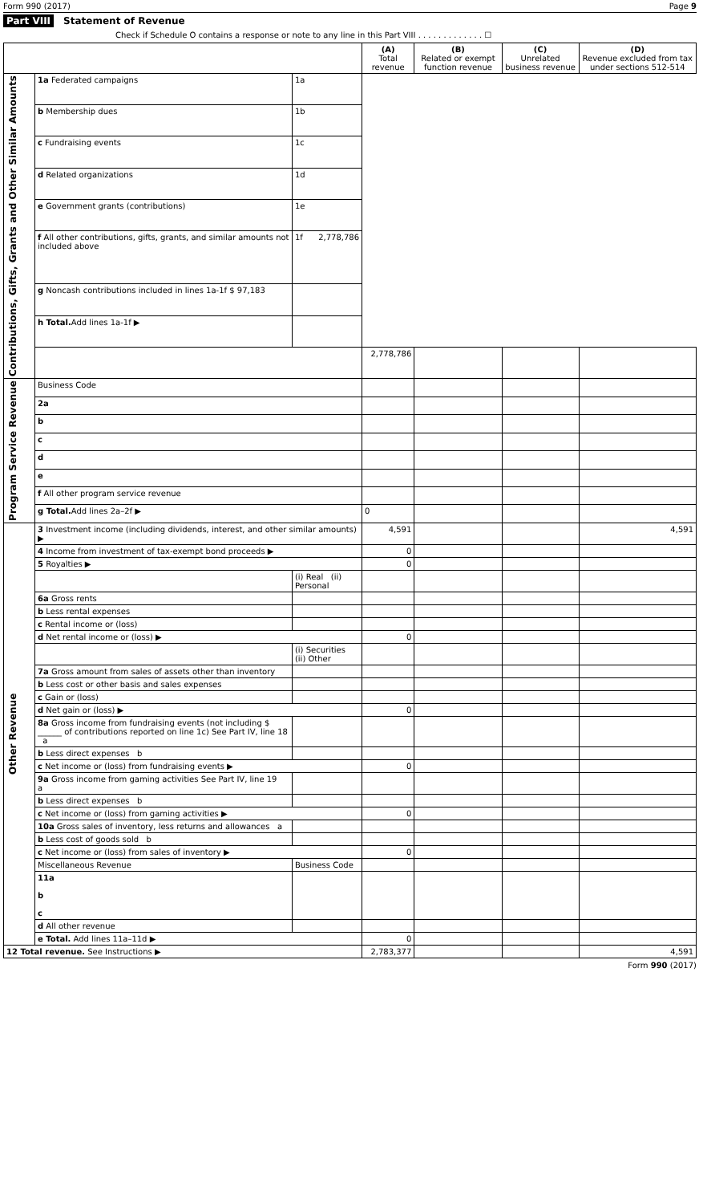Form 990 (2017) Page 9
Part VIII Statement of Revenue
Check if Schedule O contains a response or note to any line in this Part VIII . . . . . . . . . . . . . ☐
| | | | (A) Total revenue | (B) Related or exempt function revenue | (C) Unrelated business revenue | (D) Revenue excluded from tax under sections 512-514 |
| --- | --- | --- | --- | --- | --- | --- |
| Contributions, Gifts, Grants and Other Similar Amounts | 1a Federated campaigns | 1a | | | | |
| | b Membership dues | 1b | | | | |
| | c Fundraising events | 1c | | | | |
| | d Related organizations | 1d | | | | |
| | e Government grants (contributions) | 1e | | | | |
| | f All other contributions, gifts, grants, and similar amounts not included above | 1f 2,778,786 | | | | |
| | g Noncash contributions included in lines 1a-1f $ 97,183 | | | | | |
| | h Total. Add lines 1a-1f ▶ | | | | | |
| | | | 2,778,786 | | | |
| Program Service Revenue | Business Code | | | | | |
| | 2a | | | | | |
| | b | | | | | |
| | c | | | | | |
| | d | | | | | |
| | e | | | | | |
| | f All other program service revenue | | | | | |
| | g Total. Add lines 2a–2f ▶ | | 0 | | | |
| Other Revenue | 3 Investment income (including dividends, interest, and other similar amounts) ▶ | | 4,591 | | | 4,591 |
| | 4 Income from investment of tax-exempt bond proceeds ▶ | | 0 | | | |
| | 5 Royalties ▶ | | 0 | | | |
| | | (i) Real (ii) Personal | | | | |
| | 6a Gross rents | | | | | |
| | b Less rental expenses | | | | | |
| | c Rental income or (loss) | | | | | |
| | d Net rental income or (loss) ▶ | | 0 | | | |
| | | (i) Securities (ii) Other | | | | |
| | 7a Gross amount from sales of assets other than inventory | | | | | |
| | b Less cost or other basis and sales expenses | | | | | |
| | c Gain or (loss) | | | | | |
| | d Net gain or (loss) ▶ | | 0 | | | |
| | 8a Gross income from fundraising events (not including $ ______ of contributions reported on line 1c) See Part IV, line 18 a | | | | | |
| | b Less direct expenses b | | | | | |
| | c Net income or (loss) from fundraising events ▶ | | 0 | | | |
| | 9a Gross income from gaming activities See Part IV, line 19 a | | | | | |
| | b Less direct expenses b | | | | | |
| | c Net income or (loss) from gaming activities ▶ | | 0 | | | |
| | 10a Gross sales of inventory, less returns and allowances a | | | | | |
| | b Less cost of goods sold b | | | | | |
| | c Net income or (loss) from sales of inventory ▶ | | 0 | | | |
| | Miscellaneous Revenue | Business Code | | | | |
| | 11a b c | | | | | |
| | d All other revenue | | | | | |
| | e Total. Add lines 11a–11d ▶ | | 0 | | | |
| 12 Total revenue. See Instructions ▶ | | | 2,783,377 | | | 4,591 |
Form 990 (2017)